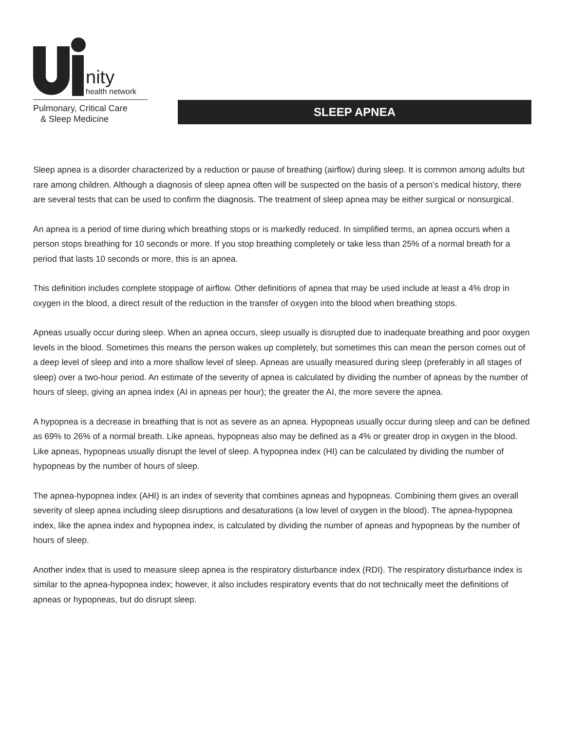nity
health network
Pulmonary, Critical Care
& Sleep Medicine
SLEEP APNEA
Sleep apnea is a disorder characterized by a reduction or pause of breathing (airflow) during sleep. It is common among adults but rare among children. Although a diagnosis of sleep apnea often will be suspected on the basis of a person’s medical history, there are several tests that can be used to confirm the diagnosis. The treatment of sleep apnea may be either surgical or nonsurgical.
An apnea is a period of time during which breathing stops or is markedly reduced. In simplified terms, an apnea occurs when a person stops breathing for 10 seconds or more. If you stop breathing completely or take less than 25% of a normal breath for a period that lasts 10 seconds or more, this is an apnea.
This definition includes complete stoppage of airflow. Other definitions of apnea that may be used include at least a 4% drop in oxygen in the blood, a direct result of the reduction in the transfer of oxygen into the blood when breathing stops.
Apneas usually occur during sleep. When an apnea occurs, sleep usually is disrupted due to inadequate breathing and poor oxygen levels in the blood. Sometimes this means the person wakes up completely, but sometimes this can mean the person comes out of a deep level of sleep and into a more shallow level of sleep. Apneas are usually measured during sleep (preferably in all stages of sleep) over a two-hour period. An estimate of the severity of apnea is calculated by dividing the number of apneas by the number of hours of sleep, giving an apnea index (AI in apneas per hour); the greater the AI, the more severe the apnea.
A hypopnea is a decrease in breathing that is not as severe as an apnea. Hypopneas usually occur during sleep and can be defined as 69% to 26% of a normal breath. Like apneas, hypopneas also may be defined as a 4% or greater drop in oxygen in the blood. Like apneas, hypopneas usually disrupt the level of sleep. A hypopnea index (HI) can be calculated by dividing the number of hypopneas by the number of hours of sleep.
The apnea-hypopnea index (AHI) is an index of severity that combines apneas and hypopneas. Combining them gives an overall severity of sleep apnea including sleep disruptions and desaturations (a low level of oxygen in the blood). The apnea-hypopnea index, like the apnea index and hypopnea index, is calculated by dividing the number of apneas and hypopneas by the number of hours of sleep.
Another index that is used to measure sleep apnea is the respiratory disturbance index (RDI). The respiratory disturbance index is similar to the apnea-hypopnea index; however, it also includes respiratory events that do not technically meet the definitions of apneas or hypopneas, but do disrupt sleep.